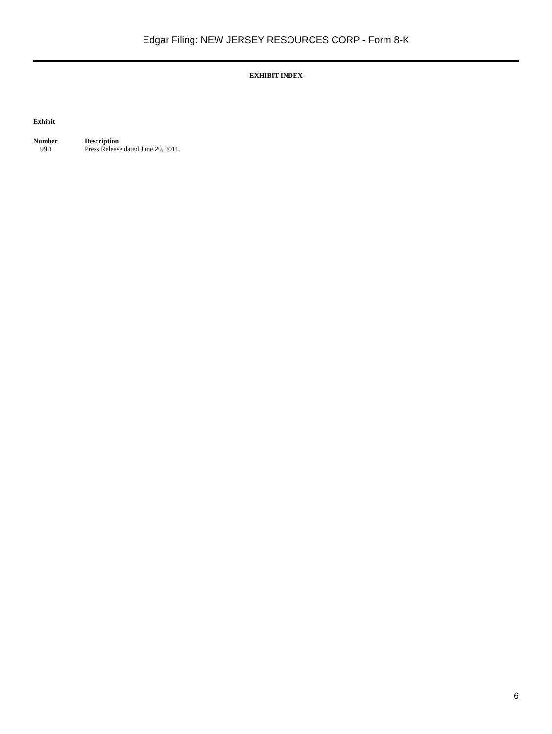Edgar Filing: NEW JERSEY RESOURCES CORP - Form 8-K
EXHIBIT INDEX
| Exhibit | |
| --- | --- |
| Number | Description |
| 99.1 | Press Release dated June 20, 2011. |
6